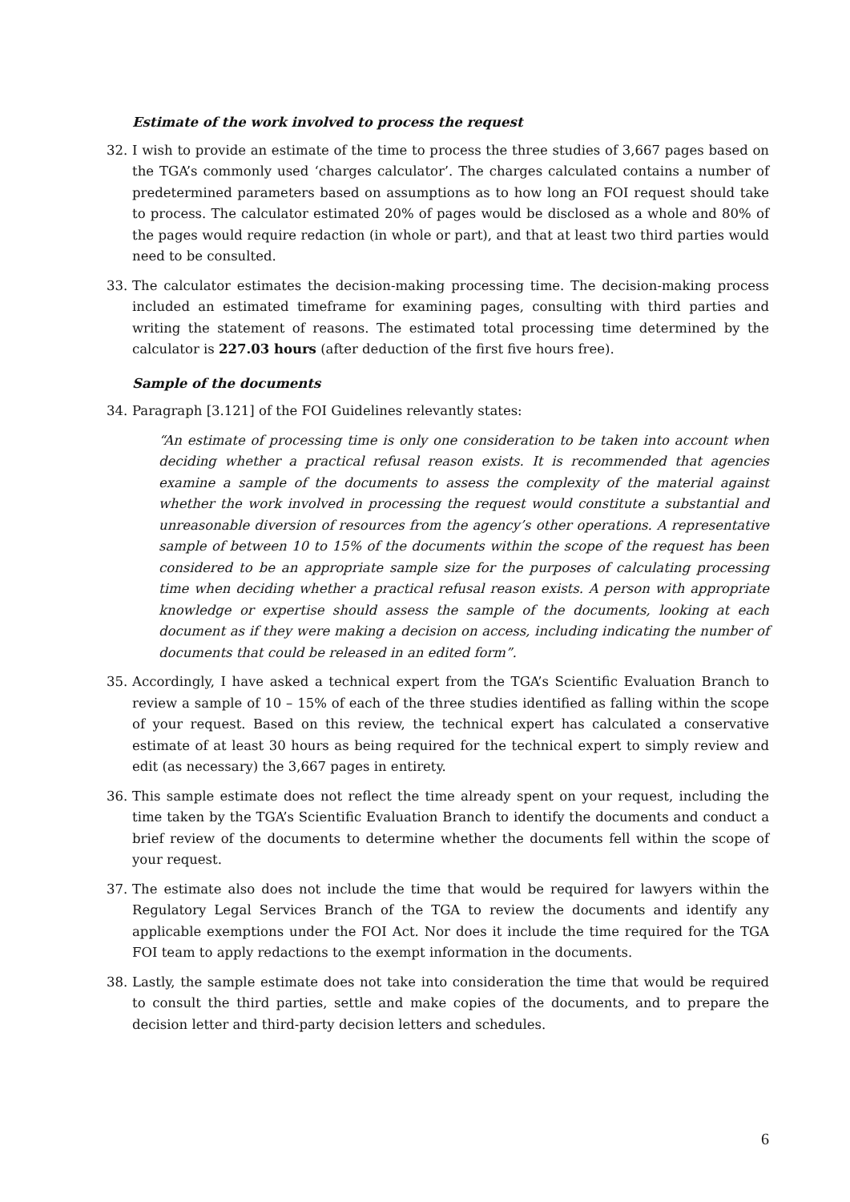Estimate of the work involved to process the request
32. I wish to provide an estimate of the time to process the three studies of 3,667 pages based on the TGA’s commonly used ‘charges calculator’. The charges calculated contains a number of predetermined parameters based on assumptions as to how long an FOI request should take to process. The calculator estimated 20% of pages would be disclosed as a whole and 80% of the pages would require redaction (in whole or part), and that at least two third parties would need to be consulted.
33. The calculator estimates the decision-making processing time. The decision-making process included an estimated timeframe for examining pages, consulting with third parties and writing the statement of reasons. The estimated total processing time determined by the calculator is 227.03 hours (after deduction of the first five hours free).
Sample of the documents
34. Paragraph [3.121] of the FOI Guidelines relevantly states:
“An estimate of processing time is only one consideration to be taken into account when deciding whether a practical refusal reason exists. It is recommended that agencies examine a sample of the documents to assess the complexity of the material against whether the work involved in processing the request would constitute a substantial and unreasonable diversion of resources from the agency’s other operations. A representative sample of between 10 to 15% of the documents within the scope of the request has been considered to be an appropriate sample size for the purposes of calculating processing time when deciding whether a practical refusal reason exists. A person with appropriate knowledge or expertise should assess the sample of the documents, looking at each document as if they were making a decision on access, including indicating the number of documents that could be released in an edited form”.
35. Accordingly, I have asked a technical expert from the TGA’s Scientific Evaluation Branch to review a sample of 10 – 15% of each of the three studies identified as falling within the scope of your request. Based on this review, the technical expert has calculated a conservative estimate of at least 30 hours as being required for the technical expert to simply review and edit (as necessary) the 3,667 pages in entirety.
36. This sample estimate does not reflect the time already spent on your request, including the time taken by the TGA’s Scientific Evaluation Branch to identify the documents and conduct a brief review of the documents to determine whether the documents fell within the scope of your request.
37. The estimate also does not include the time that would be required for lawyers within the Regulatory Legal Services Branch of the TGA to review the documents and identify any applicable exemptions under the FOI Act. Nor does it include the time required for the TGA FOI team to apply redactions to the exempt information in the documents.
38. Lastly, the sample estimate does not take into consideration the time that would be required to consult the third parties, settle and make copies of the documents, and to prepare the decision letter and third-party decision letters and schedules.
6